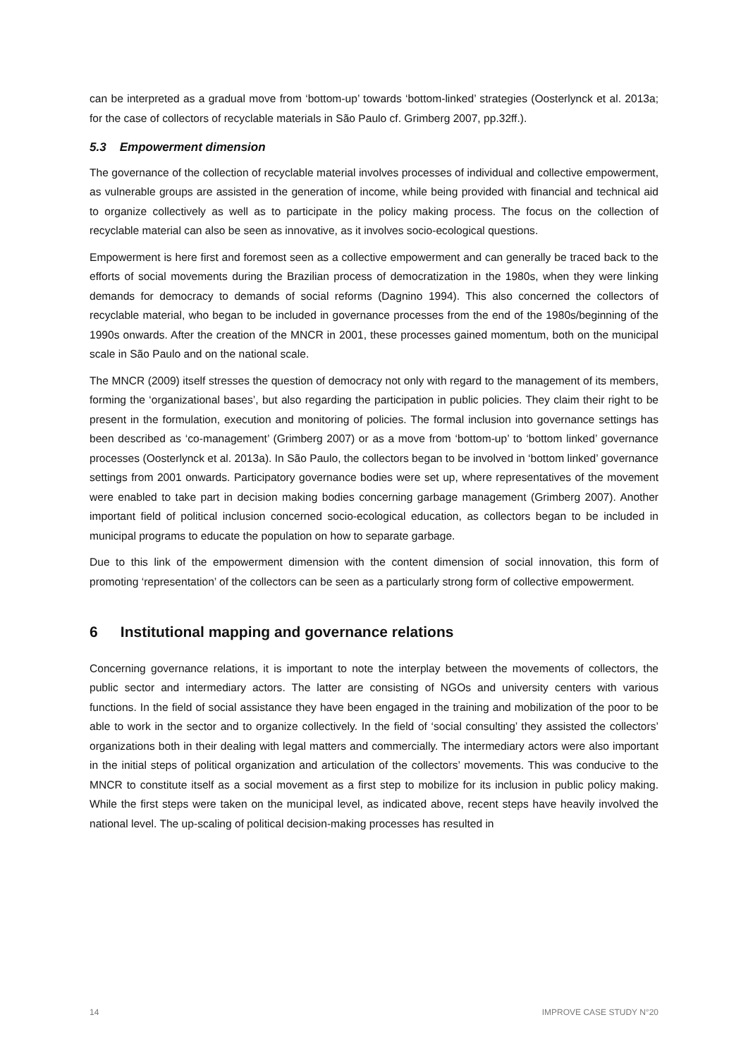can be interpreted as a gradual move from ‘bottom-up’ towards ‘bottom-linked’ strategies (Oosterlynck et al. 2013a; for the case of collectors of recyclable materials in São Paulo cf. Grimberg 2007, pp.32ff.).
5.3 Empowerment dimension
The governance of the collection of recyclable material involves processes of individual and collective empowerment, as vulnerable groups are assisted in the generation of income, while being provided with financial and technical aid to organize collectively as well as to participate in the policy making process. The focus on the collection of recyclable material can also be seen as innovative, as it involves socio-ecological questions.
Empowerment is here first and foremost seen as a collective empowerment and can generally be traced back to the efforts of social movements during the Brazilian process of democratization in the 1980s, when they were linking demands for democracy to demands of social reforms (Dagnino 1994). This also concerned the collectors of recyclable material, who began to be included in governance processes from the end of the 1980s/beginning of the 1990s onwards. After the creation of the MNCR in 2001, these processes gained momentum, both on the municipal scale in São Paulo and on the national scale.
The MNCR (2009) itself stresses the question of democracy not only with regard to the management of its members, forming the ‘organizational bases’, but also regarding the participation in public policies. They claim their right to be present in the formulation, execution and monitoring of policies. The formal inclusion into governance settings has been described as ‘co-management’ (Grimberg 2007) or as a move from ‘bottom-up’ to ‘bottom linked’ governance processes (Oosterlynck et al. 2013a). In São Paulo, the collectors began to be involved in ‘bottom linked’ governance settings from 2001 onwards. Participatory governance bodies were set up, where representatives of the movement were enabled to take part in decision making bodies concerning garbage management (Grimberg 2007). Another important field of political inclusion concerned socio-ecological education, as collectors began to be included in municipal programs to educate the population on how to separate garbage.
Due to this link of the empowerment dimension with the content dimension of social innovation, this form of promoting ‘representation’ of the collectors can be seen as a particularly strong form of collective empowerment.
6 Institutional mapping and governance relations
Concerning governance relations, it is important to note the interplay between the movements of collectors, the public sector and intermediary actors. The latter are consisting of NGOs and university centers with various functions. In the field of social assistance they have been engaged in the training and mobilization of the poor to be able to work in the sector and to organize collectively. In the field of ‘social consulting’ they assisted the collectors’ organizations both in their dealing with legal matters and commercially. The intermediary actors were also important in the initial steps of political organization and articulation of the collectors’ movements. This was conducive to the MNCR to constitute itself as a social movement as a first step to mobilize for its inclusion in public policy making. While the first steps were taken on the municipal level, as indicated above, recent steps have heavily involved the national level. The up-scaling of political decision-making processes has resulted in
14 IMPROVE CASE STUDY N°20